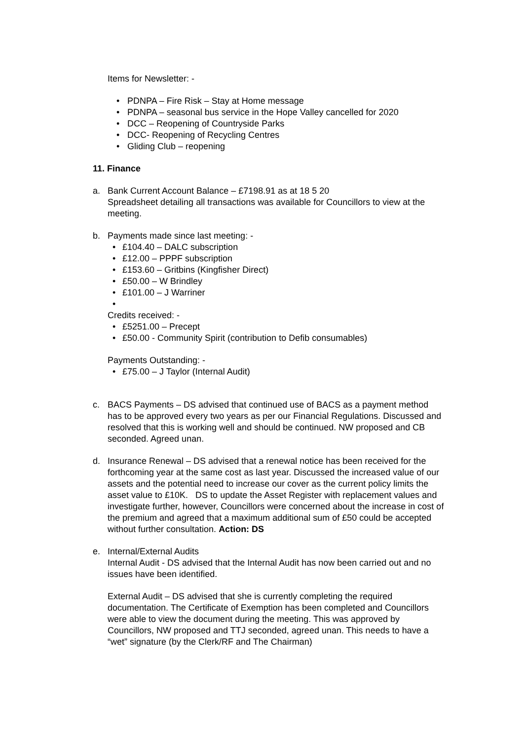Items for Newsletter: -
• PDNPA – Fire Risk – Stay at Home message
• PDNPA – seasonal bus service in the Hope Valley cancelled for 2020
• DCC – Reopening of Countryside Parks
• DCC- Reopening of Recycling Centres
• Gliding Club – reopening
11. Finance
a. Bank Current Account Balance – £7198.91 as at 18 5 20
Spreadsheet detailing all transactions was available for Councillors to view at the meeting.
b. Payments made since last meeting: -
• £104.40 – DALC subscription
• £12.00 – PPPF subscription
• £153.60 – Gritbins (Kingfisher Direct)
• £50.00 – W Brindley
• £101.00 – J Warriner
•
Credits received: -
• £5251.00 – Precept
• £50.00 - Community Spirit (contribution to Defib consumables)
Payments Outstanding: -
• £75.00 – J Taylor (Internal Audit)
c. BACS Payments – DS advised that continued use of BACS as a payment method has to be approved every two years as per our Financial Regulations. Discussed and resolved that this is working well and should be continued. NW proposed and CB seconded. Agreed unan.
d. Insurance Renewal – DS advised that a renewal notice has been received for the forthcoming year at the same cost as last year. Discussed the increased value of our assets and the potential need to increase our cover as the current policy limits the asset value to £10K. DS to update the Asset Register with replacement values and investigate further, however, Councillors were concerned about the increase in cost of the premium and agreed that a maximum additional sum of £50 could be accepted without further consultation. Action: DS
e. Internal/External Audits
Internal Audit - DS advised that the Internal Audit has now been carried out and no issues have been identified.
External Audit – DS advised that she is currently completing the required documentation. The Certificate of Exemption has been completed and Councillors were able to view the document during the meeting. This was approved by Councillors, NW proposed and TTJ seconded, agreed unan. This needs to have a “wet” signature (by the Clerk/RF and The Chairman)